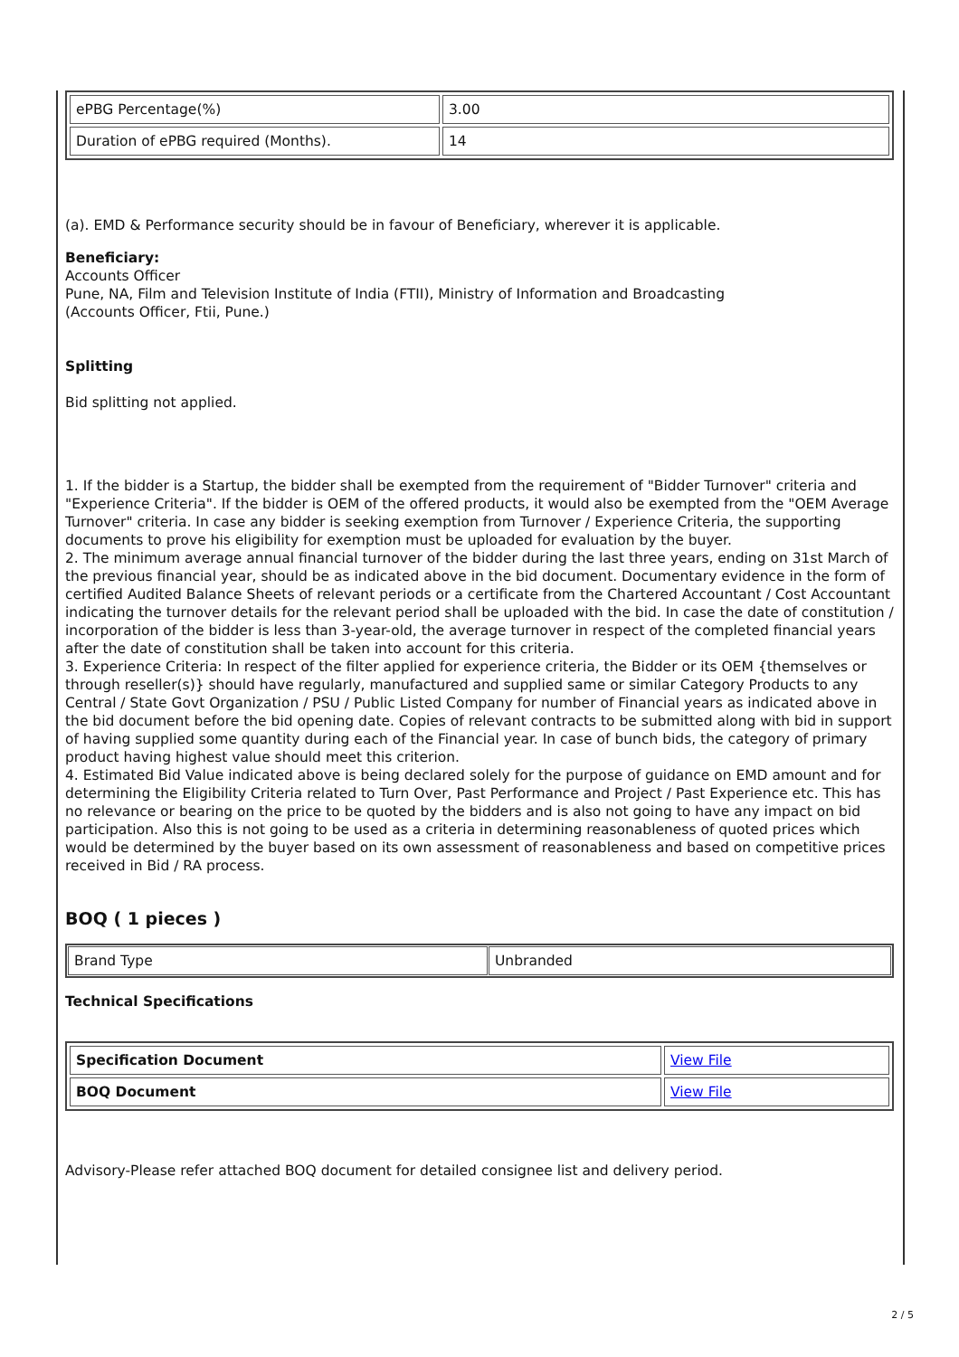| ePBG Percentage(%) | 3.00 |
| Duration of ePBG required (Months). | 14 |
(a). EMD & Performance security should be in favour of Beneficiary, wherever it is applicable.
Beneficiary:
Accounts Officer
Pune, NA, Film and Television Institute of India (FTII), Ministry of Information and Broadcasting
(Accounts Officer, Ftii, Pune.)
Splitting
Bid splitting not applied.
1. If the bidder is a Startup, the bidder shall be exempted from the requirement of "Bidder Turnover" criteria and "Experience Criteria". If the bidder is OEM of the offered products, it would also be exempted from the "OEM Average Turnover" criteria. In case any bidder is seeking exemption from Turnover / Experience Criteria, the supporting documents to prove his eligibility for exemption must be uploaded for evaluation by the buyer.
2. The minimum average annual financial turnover of the bidder during the last three years, ending on 31st March of the previous financial year, should be as indicated above in the bid document. Documentary evidence in the form of certified Audited Balance Sheets of relevant periods or a certificate from the Chartered Accountant / Cost Accountant indicating the turnover details for the relevant period shall be uploaded with the bid. In case the date of constitution / incorporation of the bidder is less than 3-year-old, the average turnover in respect of the completed financial years after the date of constitution shall be taken into account for this criteria.
3. Experience Criteria: In respect of the filter applied for experience criteria, the Bidder or its OEM {themselves or through reseller(s)} should have regularly, manufactured and supplied same or similar Category Products to any Central / State Govt Organization / PSU / Public Listed Company for number of Financial years as indicated above in the bid document before the bid opening date. Copies of relevant contracts to be submitted along with bid in support of having supplied some quantity during each of the Financial year. In case of bunch bids, the category of primary product having highest value should meet this criterion.
4. Estimated Bid Value indicated above is being declared solely for the purpose of guidance on EMD amount and for determining the Eligibility Criteria related to Turn Over, Past Performance and Project / Past Experience etc. This has no relevance or bearing on the price to be quoted by the bidders and is also not going to have any impact on bid participation. Also this is not going to be used as a criteria in determining reasonableness of quoted prices which would be determined by the buyer based on its own assessment of reasonableness and based on competitive prices received in Bid / RA process.
BOQ ( 1 pieces )
| Brand Type | Unbranded |
Technical Specifications
| Specification Document | View File |
| BOQ Document | View File |
Advisory-Please refer attached BOQ document for detailed consignee list and delivery period.
2 / 5